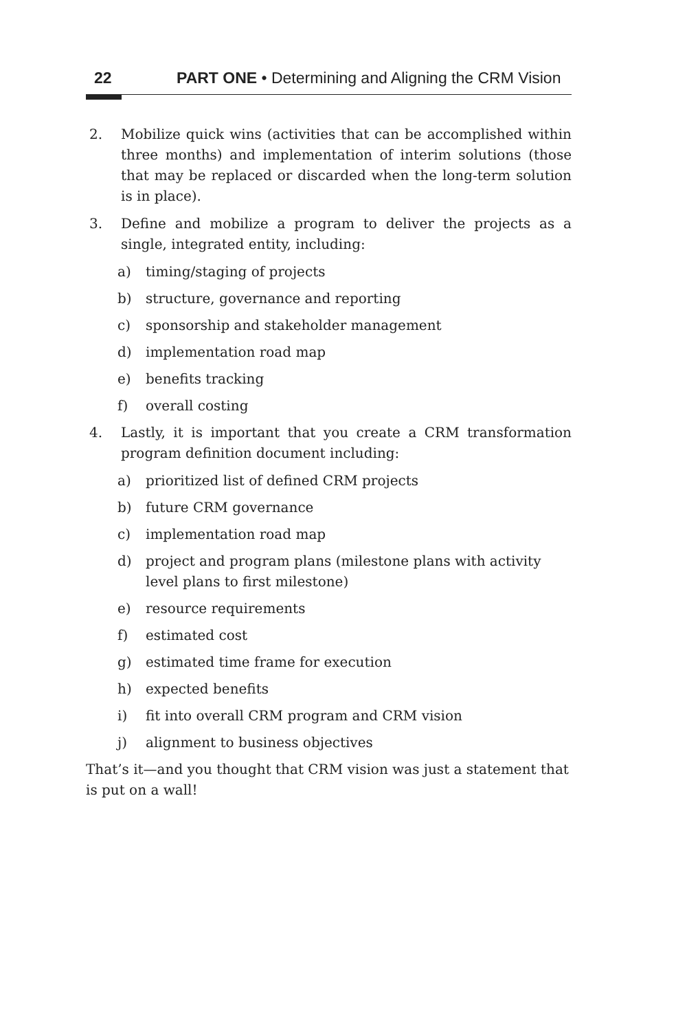22 PART ONE • Determining and Aligning the CRM Vision
2. Mobilize quick wins (activities that can be accomplished within three months) and implementation of interim solutions (those that may be replaced or discarded when the long-term solution is in place).
3. Define and mobilize a program to deliver the projects as a single, integrated entity, including:
a) timing/staging of projects
b) structure, governance and reporting
c) sponsorship and stakeholder management
d) implementation road map
e) benefits tracking
f) overall costing
4. Lastly, it is important that you create a CRM transformation program definition document including:
a) prioritized list of defined CRM projects
b) future CRM governance
c) implementation road map
d) project and program plans (milestone plans with activity level plans to first milestone)
e) resource requirements
f) estimated cost
g) estimated time frame for execution
h) expected benefits
i) fit into overall CRM program and CRM vision
j) alignment to business objectives
That’s it—and you thought that CRM vision was just a statement that is put on a wall!